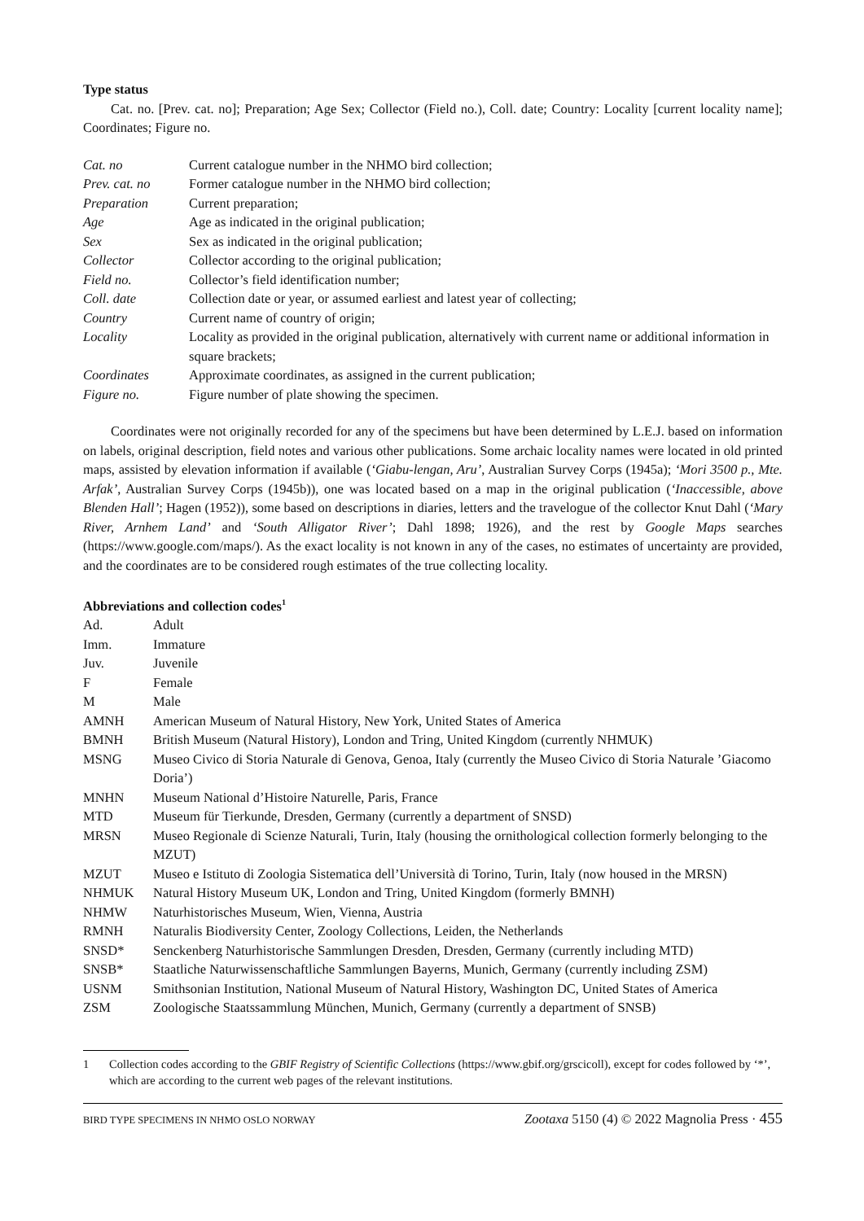Type status
Cat. no. [Prev. cat. no]; Preparation; Age Sex; Collector (Field no.), Coll. date; Country: Locality [current locality name]; Coordinates; Figure no.
| Cat. no | Current catalogue number in the NHMO bird collection; |
| Prev. cat. no | Former catalogue number in the NHMO bird collection; |
| Preparation | Current preparation; |
| Age | Age as indicated in the original publication; |
| Sex | Sex as indicated in the original publication; |
| Collector | Collector according to the original publication; |
| Field no. | Collector’s field identification number; |
| Coll. date | Collection date or year, or assumed earliest and latest year of collecting; |
| Country | Current name of country of origin; |
| Locality | Locality as provided in the original publication, alternatively with current name or additional information in square brackets; |
| Coordinates | Approximate coordinates, as assigned in the current publication; |
| Figure no. | Figure number of plate showing the specimen. |
Coordinates were not originally recorded for any of the specimens but have been determined by L.E.J. based on information on labels, original description, field notes and various other publications. Some archaic locality names were located in old printed maps, assisted by elevation information if available (‘Giabu-lengan, Aru’, Australian Survey Corps (1945a); ‘Mori 3500 p., Mte. Arfak’, Australian Survey Corps (1945b)), one was located based on a map in the original publication (‘Inaccessible, above Blenden Hall’; Hagen (1952)), some based on descriptions in diaries, letters and the travelogue of the collector Knut Dahl (‘Mary River, Arnhem Land’ and ‘South Alligator River’; Dahl 1898; 1926), and the rest by Google Maps searches (https://www.google.com/maps/). As the exact locality is not known in any of the cases, no estimates of uncertainty are provided, and the coordinates are to be considered rough estimates of the true collecting locality.
Abbreviations and collection codes<sup>1</sup>
| Ad. | Adult |
| Imm. | Immature |
| Juv. | Juvenile |
| F | Female |
| M | Male |
| AMNH | American Museum of Natural History, New York, United States of America |
| BMNH | British Museum (Natural History), London and Tring, United Kingdom (currently NHMUK) |
| MSNG | Museo Civico di Storia Naturale di Genova, Genoa, Italy (currently the Museo Civico di Storia Naturale ’Giacomo Doria’) |
| MNHN | Museum National d’Histoire Naturelle, Paris, France |
| MTD | Museum für Tierkunde, Dresden, Germany (currently a department of SNSD) |
| MRSN | Museo Regionale di Scienze Naturali, Turin, Italy (housing the ornithological collection formerly belonging to the MZUT) |
| MZUT | Museo e Istituto di Zoologia Sistematica dell’Università di Torino, Turin, Italy (now housed in the MRSN) |
| NHMUK | Natural History Museum UK, London and Tring, United Kingdom (formerly BMNH) |
| NHMW | Naturhistorisches Museum, Wien, Vienna, Austria |
| RMNH | Naturalis Biodiversity Center, Zoology Collections, Leiden, the Netherlands |
| SNSD* | Senckenberg Naturhistorische Sammlungen Dresden, Dresden, Germany (currently including MTD) |
| SNSB* | Staatliche Naturwissenschaftliche Sammlungen Bayerns, Munich, Germany (currently including ZSM) |
| USNM | Smithsonian Institution, National Museum of Natural History, Washington DC, United States of America |
| ZSM | Zoologische Staatssammlung München, Munich, Germany (currently a department of SNSB) |
1 Collection codes according to the GBIF Registry of Scientific Collections (https://www.gbif.org/grscicoll), except for codes followed by ‘*’, which are according to the current web pages of the relevant institutions.
BIRD TYPE SPECIMENS IN NHMO OSLO NORWAY Zootaxa 5150 (4) © 2022 Magnolia Press · 455